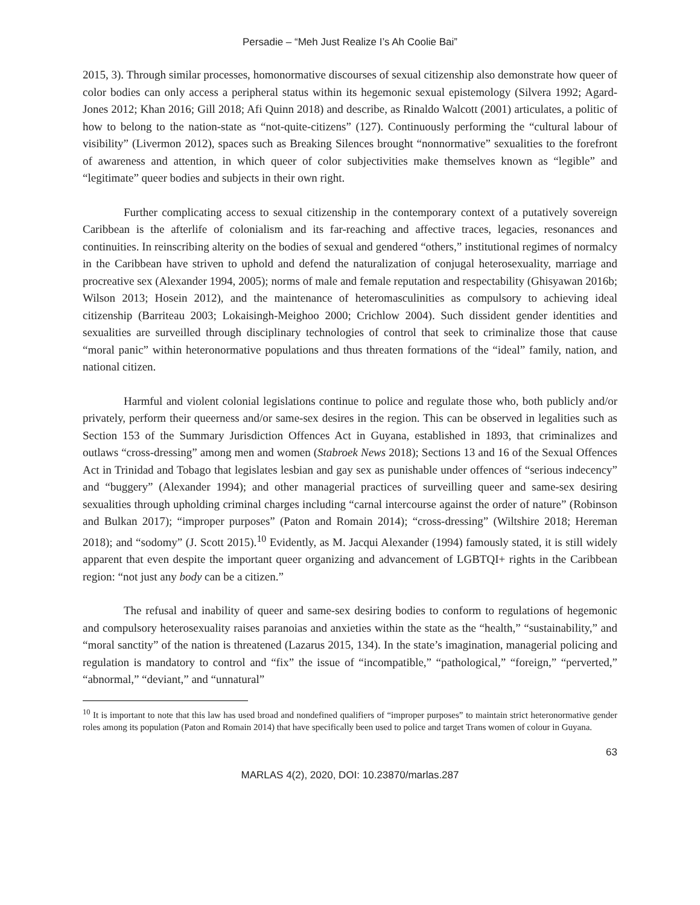Persadie – “Meh Just Realize I’s Ah Coolie Bai”
2015, 3). Through similar processes, homonormative discourses of sexual citizenship also demonstrate how queer of color bodies can only access a peripheral status within its hegemonic sexual epistemology (Silvera 1992; Agard-Jones 2012; Khan 2016; Gill 2018; Afi Quinn 2018) and describe, as Rinaldo Walcott (2001) articulates, a politic of how to belong to the nation-state as “not-quite-citizens” (127). Continuously performing the “cultural labour of visibility” (Livermon 2012), spaces such as Breaking Silences brought “nonnormative” sexualities to the forefront of awareness and attention, in which queer of color subjectivities make themselves known as “legible” and “legitimate” queer bodies and subjects in their own right.
Further complicating access to sexual citizenship in the contemporary context of a putatively sovereign Caribbean is the afterlife of colonialism and its far-reaching and affective traces, legacies, resonances and continuities. In reinscribing alterity on the bodies of sexual and gendered “others,” institutional regimes of normalcy in the Caribbean have striven to uphold and defend the naturalization of conjugal heterosexuality, marriage and procreative sex (Alexander 1994, 2005); norms of male and female reputation and respectability (Ghisyawan 2016b; Wilson 2013; Hosein 2012), and the maintenance of heteromasculinities as compulsory to achieving ideal citizenship (Barriteau 2003; Lokaisingh-Meighoo 2000; Crichlow 2004). Such dissident gender identities and sexualities are surveilled through disciplinary technologies of control that seek to criminalize those that cause “moral panic” within heteronormative populations and thus threaten formations of the “ideal” family, nation, and national citizen.
Harmful and violent colonial legislations continue to police and regulate those who, both publicly and/or privately, perform their queerness and/or same-sex desires in the region. This can be observed in legalities such as Section 153 of the Summary Jurisdiction Offences Act in Guyana, established in 1893, that criminalizes and outlaws “cross-dressing” among men and women (Stabroek News 2018); Sections 13 and 16 of the Sexual Offences Act in Trinidad and Tobago that legislates lesbian and gay sex as punishable under offences of “serious indecency” and “buggery” (Alexander 1994); and other managerial practices of surveilling queer and same-sex desiring sexualities through upholding criminal charges including “carnal intercourse against the order of nature” (Robinson and Bulkan 2017); “improper purposes” (Paton and Romain 2014); “cross-dressing” (Wiltshire 2018; Hereman 2018); and “sodomy” (J. Scott 2015).<sup>10</sup> Evidently, as M. Jacqui Alexander (1994) famously stated, it is still widely apparent that even despite the important queer organizing and advancement of LGBTQI+ rights in the Caribbean region: “not just any body can be a citizen.”
The refusal and inability of queer and same-sex desiring bodies to conform to regulations of hegemonic and compulsory heterosexuality raises paranoias and anxieties within the state as the “health,” “sustainability,” and “moral sanctity” of the nation is threatened (Lazarus 2015, 134). In the state’s imagination, managerial policing and regulation is mandatory to control and “fix” the issue of “incompatible,” “pathological,” “foreign,” “perverted,” “abnormal,” “deviant,” and “unnatural”
<sup>10</sup> It is important to note that this law has used broad and nondefined qualifiers of “improper purposes” to maintain strict heteronormative gender roles among its population (Paton and Romain 2014) that have specifically been used to police and target Trans women of colour in Guyana.
63
MARLAS 4(2), 2020, DOI: 10.23870/marlas.287